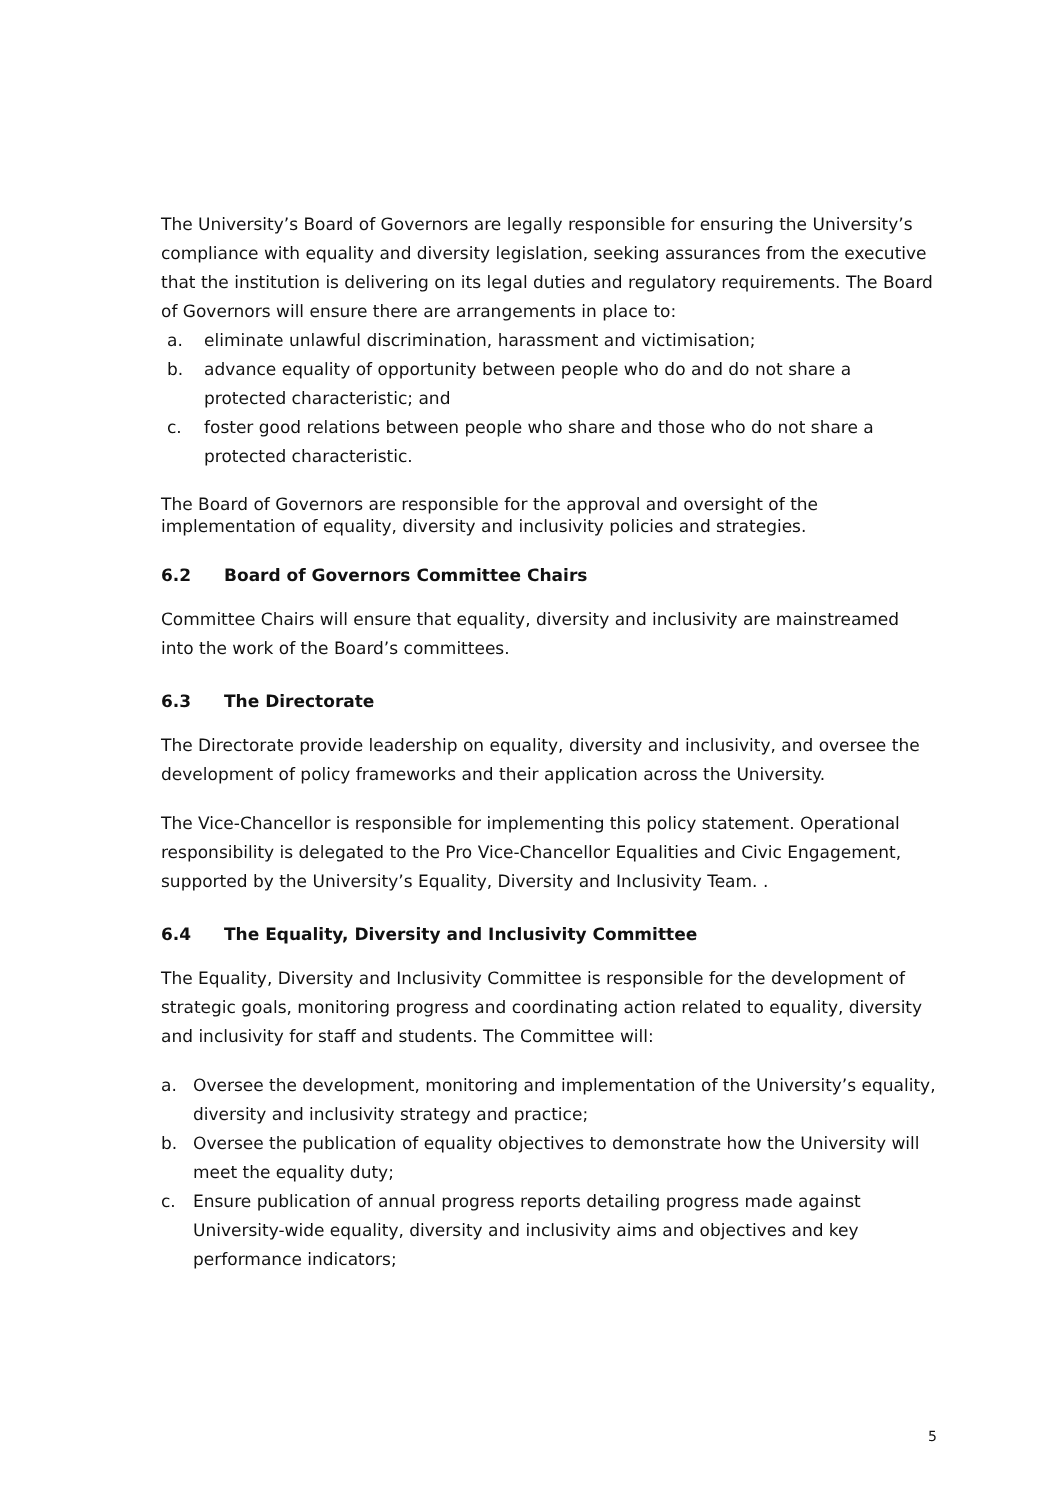The University’s Board of Governors are legally responsible for ensuring the University’s compliance with equality and diversity legislation, seeking assurances from the executive that the institution is delivering on its legal duties and regulatory requirements. The Board of Governors will ensure there are arrangements in place to:
a. eliminate unlawful discrimination, harassment and victimisation;
b. advance equality of opportunity between people who do and do not share a protected characteristic; and
c. foster good relations between people who share and those who do not share a protected characteristic.
The Board of Governors are responsible for the approval and oversight of the implementation of equality, diversity and inclusivity policies and strategies.
6.2 Board of Governors Committee Chairs
Committee Chairs will ensure that equality, diversity and inclusivity are mainstreamed into the work of the Board’s committees.
6.3 The Directorate
The Directorate provide leadership on equality, diversity and inclusivity, and oversee the development of policy frameworks and their application across the University.
The Vice-Chancellor is responsible for implementing this policy statement. Operational responsibility is delegated to the Pro Vice-Chancellor Equalities and Civic Engagement, supported by the University’s Equality, Diversity and Inclusivity Team. .
6.4 The Equality, Diversity and Inclusivity Committee
The Equality, Diversity and Inclusivity Committee is responsible for the development of strategic goals, monitoring progress and coordinating action related to equality, diversity and inclusivity for staff and students. The Committee will:
a. Oversee the development, monitoring and implementation of the University’s equality, diversity and inclusivity strategy and practice;
b. Oversee the publication of equality objectives to demonstrate how the University will meet the equality duty;
c. Ensure publication of annual progress reports detailing progress made against University-wide equality, diversity and inclusivity aims and objectives and key performance indicators;
5